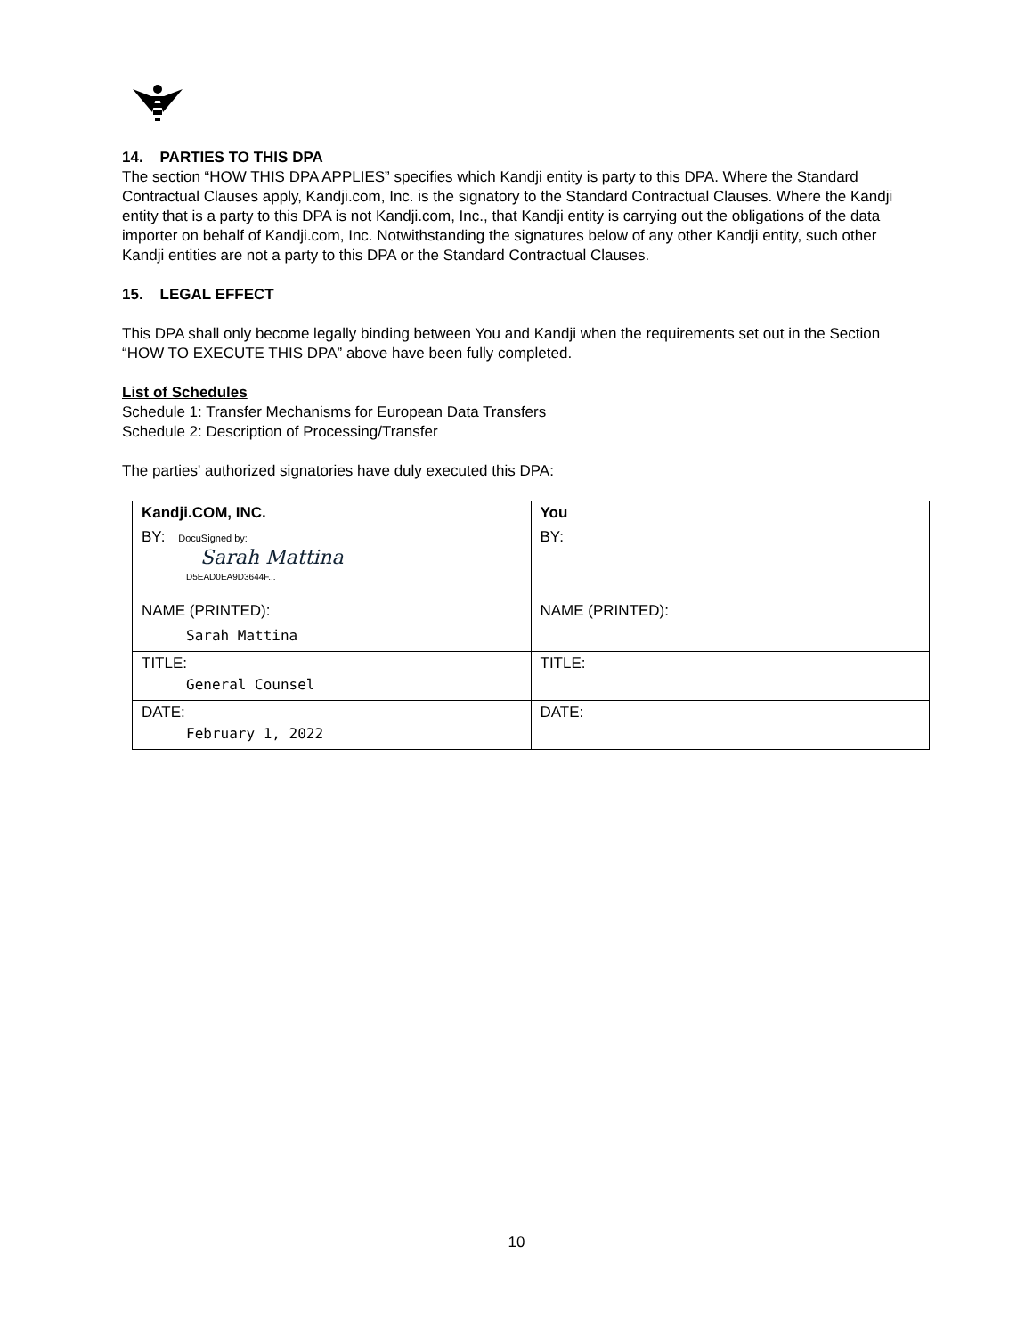14. PARTIES TO THIS DPA
The section “HOW THIS DPA APPLIES” specifies which Kandji entity is party to this DPA. Where the Standard Contractual Clauses apply, Kandji.com, Inc. is the signatory to the Standard Contractual Clauses. Where the Kandji entity that is a party to this DPA is not Kandji.com, Inc., that Kandji entity is carrying out the obligations of the data importer on behalf of Kandji.com, Inc. Notwithstanding the signatures below of any other Kandji entity, such other Kandji entities are not a party to this DPA or the Standard Contractual Clauses.
15. LEGAL EFFECT
This DPA shall only become legally binding between You and Kandji when the requirements set out in the Section “HOW TO EXECUTE THIS DPA” above have been fully completed.
List of Schedules
Schedule 1: Transfer Mechanisms for European Data Transfers
Schedule 2: Description of Processing/Transfer
The parties' authorized signatories have duly executed this DPA:
| Kandji.COM, INC. | You |
| --- | --- |
| BY: DocuSigned by: Sarah Mattina D5EAD0EA9D3644F... | BY: |
| NAME (PRINTED): Sarah Mattina | NAME (PRINTED): |
| TITLE: General Counsel | TITLE: |
| DATE: February 1, 2022 | DATE: |
10